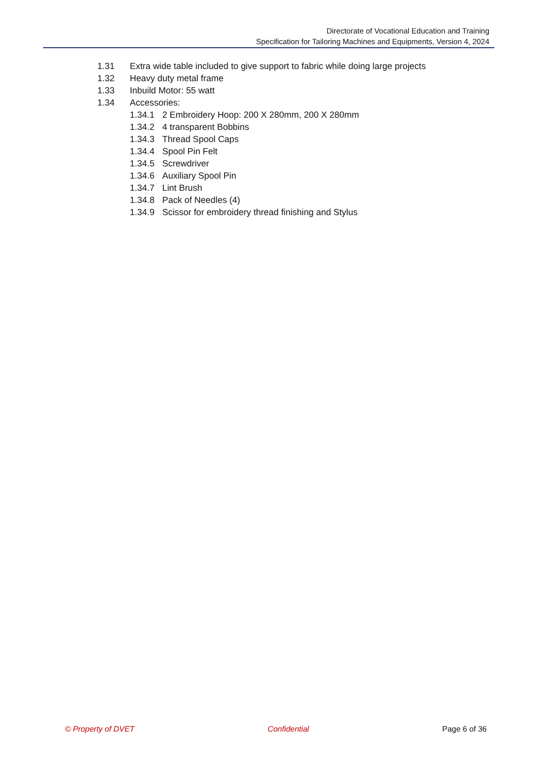Directorate of Vocational Education and Training
Specification for Tailoring Machines and Equipments, Version 4, 2024
1.31 Extra wide table included to give support to fabric while doing large projects
1.32 Heavy duty metal frame
1.33 Inbuild Motor: 55 watt
1.34 Accessories:
1.34.1 2 Embroidery Hoop: 200 X 280mm, 200 X 280mm
1.34.2 4 transparent Bobbins
1.34.3 Thread Spool Caps
1.34.4 Spool Pin Felt
1.34.5 Screwdriver
1.34.6 Auxiliary Spool Pin
1.34.7 Lint Brush
1.34.8 Pack of Needles (4)
1.34.9 Scissor for embroidery thread finishing and Stylus
© Property of DVET Confidential Page 6 of 36